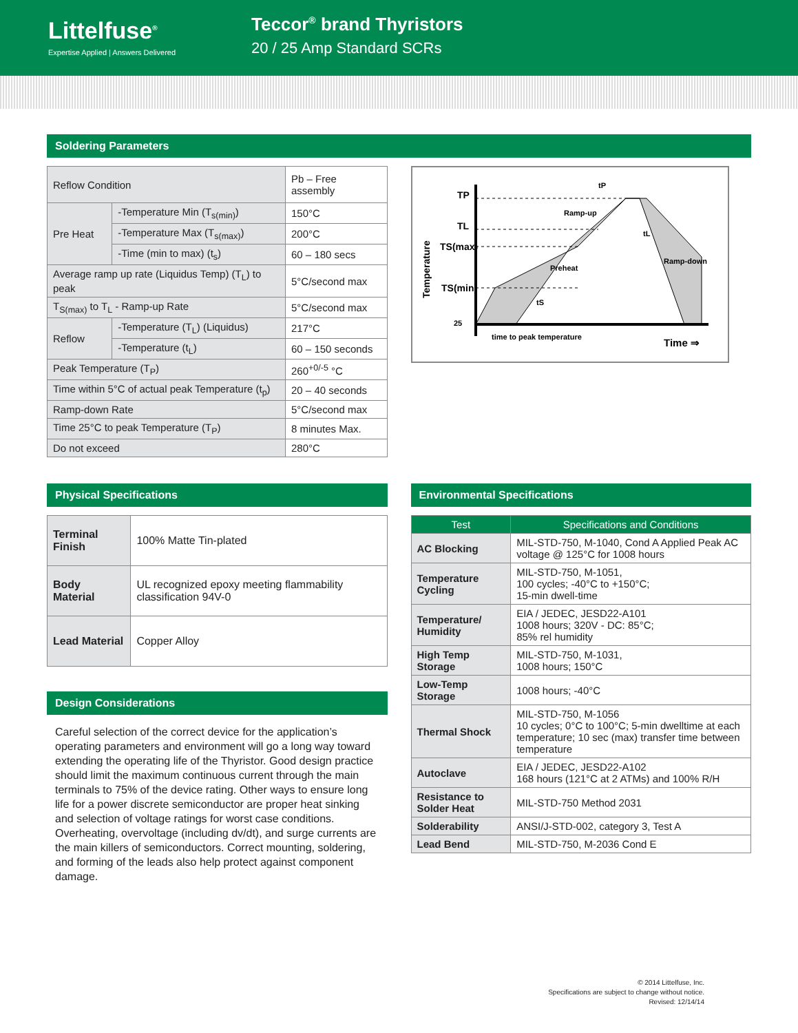Littelfuse<sup>®</sup>
Expertise Applied | Answers Delivered
Teccor<sup>®</sup> brand Thyristors
20 / 25 Amp Standard SCRs
Soldering Parameters
| Reflow Condition | | Pb – Free assembly |
| Pre Heat | -Temperature Min (T<sub>s(min)</sub>) | 150°C |
| | -Temperature Max (T<sub>s(max)</sub>) | 200°C |
| | -Time (min to max) (t<sub>s</sub>) | 60 – 180 secs |
| Average ramp up rate (Liquidus Temp) (T<sub>L</sub>) to peak | | 5°C/second max |
| T<sub>S(max)</sub> to T<sub>L</sub> - Ramp-up Rate | | 5°C/second max |
| Reflow | -Temperature (T<sub>L</sub>) (Liquidus) | 217°C |
| | -Temperature (t<sub>L</sub>) | 60 – 150 seconds |
| Peak Temperature (T<sub>P</sub>) | | 260<sup>+0/-5</sup> °C |
| Time within 5°C of actual peak Temperature (t<sub>p</sub>) | | 20 – 40 seconds |
| Ramp-down Rate | | 5°C/second max |
| Time 25°C to peak Temperature (T<sub>P</sub>) | | 8 minutes Max. |
| Do not exceed | | 280°C |
TP
TL
TS(max)
TS(min)
25
Temperature
tP
Ramp-up
tL
Preheat
Ramp-down
tS
time to peak temperature
Time ⇒
Physical Specifications
| Terminal Finish | 100% Matte Tin-plated |
| Body Material | UL recognized epoxy meeting flammability classification 94V-0 |
| Lead Material | Copper Alloy |
Design Considerations
Careful selection of the correct device for the application’s operating parameters and environment will go a long way toward extending the operating life of the Thyristor. Good design practice should limit the maximum continuous current through the main terminals to 75% of the device rating. Other ways to ensure long life for a power discrete semiconductor are proper heat sinking and selection of voltage ratings for worst case conditions. Overheating, overvoltage (including dv/dt), and surge currents are the main killers of semiconductors. Correct mounting, soldering, and forming of the leads also help protect against component damage.
Environmental Specifications
| Test | Specifications and Conditions |
| --- | --- |
| AC Blocking | MIL-STD-750, M-1040, Cond A Applied Peak AC voltage @ 125°C for 1008 hours |
| Temperature Cycling | MIL-STD-750, M-1051, 100 cycles; -40°C to +150°C; 15-min dwell-time |
| Temperature/ Humidity | EIA / JEDEC, JESD22-A101 1008 hours; 320V - DC: 85°C; 85% rel humidity |
| High Temp Storage | MIL-STD-750, M-1031, 1008 hours; 150°C |
| Low-Temp Storage | 1008 hours; -40°C |
| Thermal Shock | MIL-STD-750, M-1056 10 cycles; 0°C to 100°C; 5-min dwelltime at each temperature; 10 sec (max) transfer time between temperature |
| Autoclave | EIA / JEDEC, JESD22-A102 168 hours (121°C at 2 ATMs) and 100% R/H |
| Resistance to Solder Heat | MIL-STD-750 Method 2031 |
| Solderability | ANSI/J-STD-002, category 3, Test A |
| Lead Bend | MIL-STD-750, M-2036 Cond E |
© 2014 Littelfuse, Inc.
Specifications are subject to change without notice.
Revised: 12/14/14